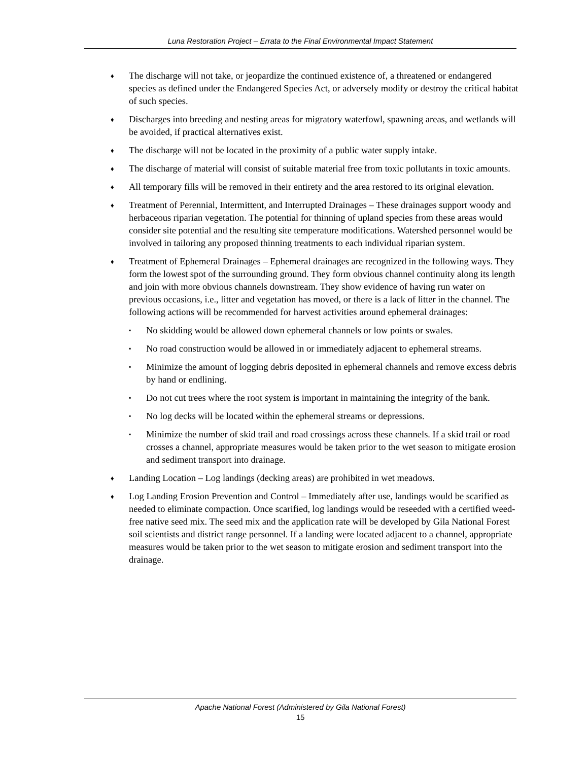Luna Restoration Project – Errata to the Final Environmental Impact Statement
♦ The discharge will not take, or jeopardize the continued existence of, a threatened or endangered species as defined under the Endangered Species Act, or adversely modify or destroy the critical habitat of such species.
♦ Discharges into breeding and nesting areas for migratory waterfowl, spawning areas, and wetlands will be avoided, if practical alternatives exist.
♦ The discharge will not be located in the proximity of a public water supply intake.
♦ The discharge of material will consist of suitable material free from toxic pollutants in toxic amounts.
♦ All temporary fills will be removed in their entirety and the area restored to its original elevation.
♦ Treatment of Perennial, Intermittent, and Interrupted Drainages – These drainages support woody and herbaceous riparian vegetation. The potential for thinning of upland species from these areas would consider site potential and the resulting site temperature modifications. Watershed personnel would be involved in tailoring any proposed thinning treatments to each individual riparian system.
♦ Treatment of Ephemeral Drainages – Ephemeral drainages are recognized in the following ways. They form the lowest spot of the surrounding ground. They form obvious channel continuity along its length and join with more obvious channels downstream. They show evidence of having run water on previous occasions, i.e., litter and vegetation has moved, or there is a lack of litter in the channel. The following actions will be recommended for harvest activities around ephemeral drainages:
▪ No skidding would be allowed down ephemeral channels or low points or swales.
▪ No road construction would be allowed in or immediately adjacent to ephemeral streams.
▪ Minimize the amount of logging debris deposited in ephemeral channels and remove excess debris by hand or endlining.
▪ Do not cut trees where the root system is important in maintaining the integrity of the bank.
▪ No log decks will be located within the ephemeral streams or depressions.
▪ Minimize the number of skid trail and road crossings across these channels. If a skid trail or road crosses a channel, appropriate measures would be taken prior to the wet season to mitigate erosion and sediment transport into drainage.
♦ Landing Location – Log landings (decking areas) are prohibited in wet meadows.
♦ Log Landing Erosion Prevention and Control – Immediately after use, landings would be scarified as needed to eliminate compaction. Once scarified, log landings would be reseeded with a certified weed-free native seed mix. The seed mix and the application rate will be developed by Gila National Forest soil scientists and district range personnel. If a landing were located adjacent to a channel, appropriate measures would be taken prior to the wet season to mitigate erosion and sediment transport into the drainage.
Apache National Forest (Administered by Gila National Forest)
15